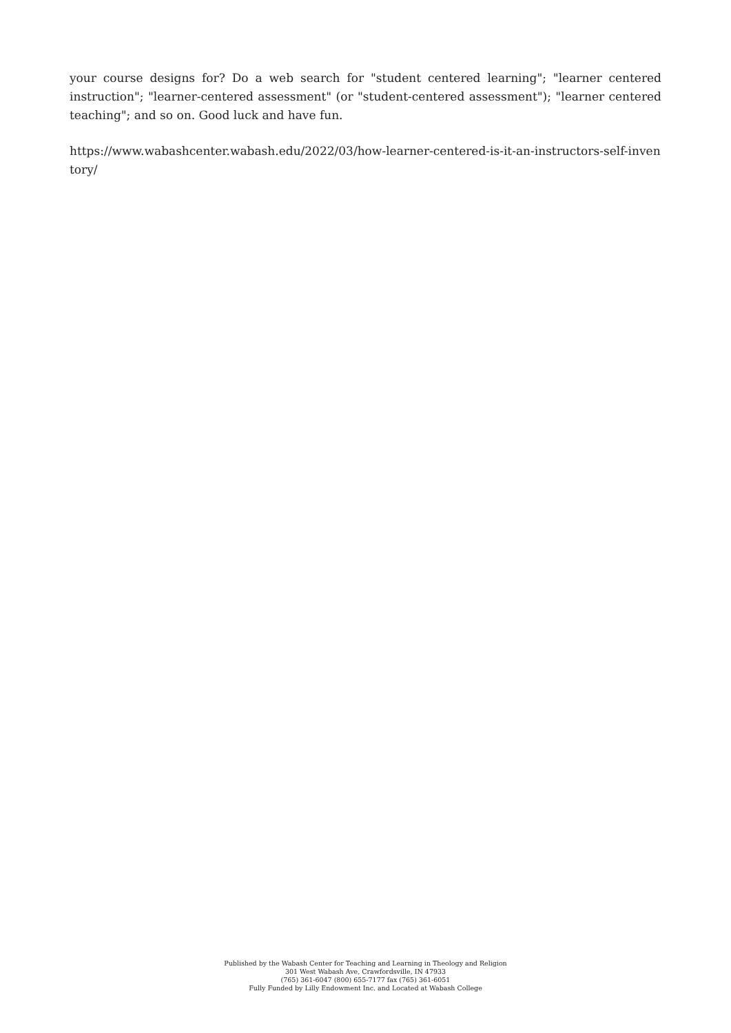your course designs for? Do a web search for "student centered learning"; "learner centered instruction"; "learner-centered assessment" (or "student-centered assessment"); "learner centered teaching"; and so on. Good luck and have fun.
https://www.wabashcenter.wabash.edu/2022/03/how-learner-centered-is-it-an-instructors-self-inventory/
Published by the Wabash Center for Teaching and Learning in Theology and Religion
301 West Wabash Ave, Crawfordsville, IN 47933
(765) 361-6047 (800) 655-7177 fax (765) 361-6051
Fully Funded by Lilly Endowment Inc. and Located at Wabash College